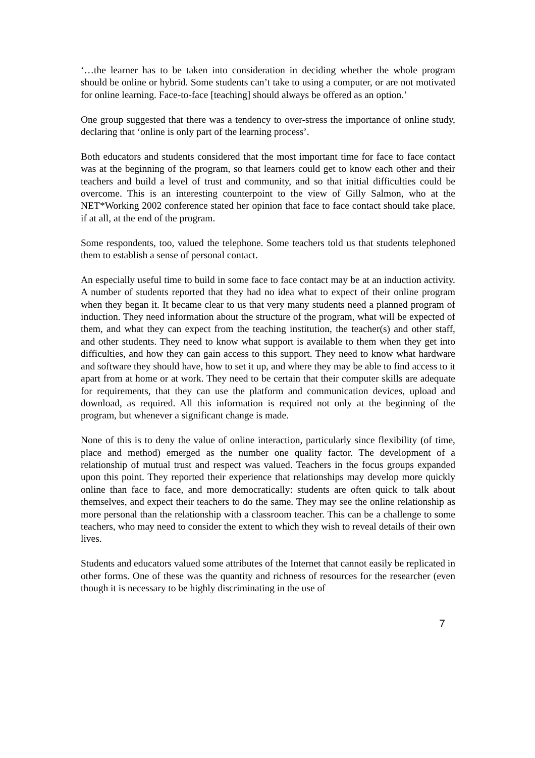‘…the learner has to be taken into consideration in deciding whether the whole program should be online or hybrid. Some students can’t take to using a computer, or are not motivated for online learning. Face-to-face [teaching] should always be offered as an option.’
One group suggested that there was a tendency to over-stress the importance of online study, declaring that ‘online is only part of the learning process’.
Both educators and students considered that the most important time for face to face contact was at the beginning of the program, so that learners could get to know each other and their teachers and build a level of trust and community, and so that initial difficulties could be overcome. This is an interesting counterpoint to the view of Gilly Salmon, who at the NET*Working 2002 conference stated her opinion that face to face contact should take place, if at all, at the end of the program.
Some respondents, too, valued the telephone. Some teachers told us that students telephoned them to establish a sense of personal contact.
An especially useful time to build in some face to face contact may be at an induction activity. A number of students reported that they had no idea what to expect of their online program when they began it. It became clear to us that very many students need a planned program of induction. They need information about the structure of the program, what will be expected of them, and what they can expect from the teaching institution, the teacher(s) and other staff, and other students. They need to know what support is available to them when they get into difficulties, and how they can gain access to this support. They need to know what hardware and software they should have, how to set it up, and where they may be able to find access to it apart from at home or at work. They need to be certain that their computer skills are adequate for requirements, that they can use the platform and communication devices, upload and download, as required. All this information is required not only at the beginning of the program, but whenever a significant change is made.
None of this is to deny the value of online interaction, particularly since flexibility (of time, place and method) emerged as the number one quality factor. The development of a relationship of mutual trust and respect was valued. Teachers in the focus groups expanded upon this point. They reported their experience that relationships may develop more quickly online than face to face, and more democratically: students are often quick to talk about themselves, and expect their teachers to do the same. They may see the online relationship as more personal than the relationship with a classroom teacher. This can be a challenge to some teachers, who may need to consider the extent to which they wish to reveal details of their own lives.
Students and educators valued some attributes of the Internet that cannot easily be replicated in other forms. One of these was the quantity and richness of resources for the researcher (even though it is necessary to be highly discriminating in the use of
7